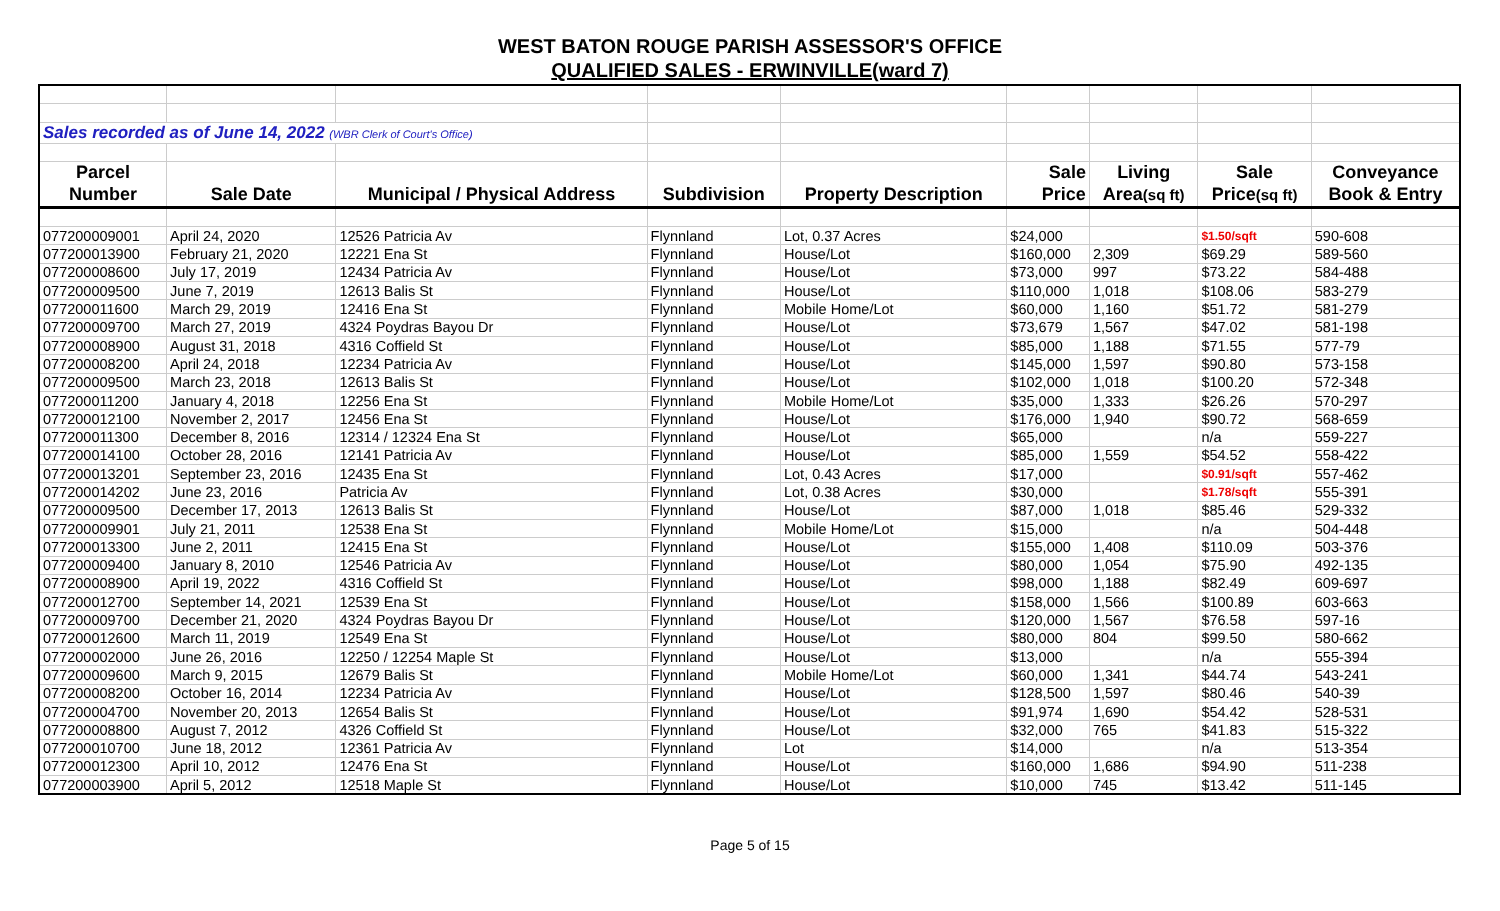WEST BATON ROUGE PARISH ASSESSOR'S OFFICE
QUALIFIED SALES - ERWINVILLE(ward 7)
| Sales recorded as of June 14, 2022 (WBR Clerk of Court's Office) | | | | | | | | |
| Parcel | | | | | Sale | Living | Sale | Conveyance |
| Number | Sale Date | Municipal / Physical Address | Subdivision | Property Description | Price | Area (sq ft) | Price (sq ft) | Book & Entry |
| 077200009001 | April 24, 2020 | 12526 Patricia Av | Flynnland | Lot, 0.37 Acres | $24,000 | | $1.50/sqft | 590-608 |
| 077200013900 | February 21, 2020 | 12221 Ena St | Flynnland | House/Lot | $160,000 | 2,309 | $69.29 | 589-560 |
| 077200008600 | July 17, 2019 | 12434 Patricia Av | Flynnland | House/Lot | $73,000 | 997 | $73.22 | 584-488 |
| 077200009500 | June 7, 2019 | 12613 Balis St | Flynnland | House/Lot | $110,000 | 1,018 | $108.06 | 583-279 |
| 077200011600 | March 29, 2019 | 12416 Ena St | Flynnland | Mobile Home/Lot | $60,000 | 1,160 | $51.72 | 581-279 |
| 077200009700 | March 27, 2019 | 4324 Poydras Bayou Dr | Flynnland | House/Lot | $73,679 | 1,567 | $47.02 | 581-198 |
| 077200008900 | August 31, 2018 | 4316 Coffield St | Flynnland | House/Lot | $85,000 | 1,188 | $71.55 | 577-79 |
| 077200008200 | April 24, 2018 | 12234 Patricia Av | Flynnland | House/Lot | $145,000 | 1,597 | $90.80 | 573-158 |
| 077200009500 | March 23, 2018 | 12613 Balis St | Flynnland | House/Lot | $102,000 | 1,018 | $100.20 | 572-348 |
| 077200011200 | January 4, 2018 | 12256 Ena St | Flynnland | Mobile Home/Lot | $35,000 | 1,333 | $26.26 | 570-297 |
| 077200012100 | November 2, 2017 | 12456 Ena St | Flynnland | House/Lot | $176,000 | 1,940 | $90.72 | 568-659 |
| 077200011300 | December 8, 2016 | 12314 / 12324 Ena St | Flynnland | House/Lot | $65,000 | | n/a | 559-227 |
| 077200014100 | October 28, 2016 | 12141 Patricia Av | Flynnland | House/Lot | $85,000 | 1,559 | $54.52 | 558-422 |
| 077200013201 | September 23, 2016 | 12435 Ena St | Flynnland | Lot, 0.43 Acres | $17,000 | | $0.91/sqft | 557-462 |
| 077200014202 | June 23, 2016 | Patricia Av | Flynnland | Lot, 0.38 Acres | $30,000 | | $1.78/sqft | 555-391 |
| 077200009500 | December 17, 2013 | 12613 Balis St | Flynnland | House/Lot | $87,000 | 1,018 | $85.46 | 529-332 |
| 077200009901 | July 21, 2011 | 12538 Ena St | Flynnland | Mobile Home/Lot | $15,000 | | n/a | 504-448 |
| 077200013300 | June 2, 2011 | 12415 Ena St | Flynnland | House/Lot | $155,000 | 1,408 | $110.09 | 503-376 |
| 077200009400 | January 8, 2010 | 12546 Patricia Av | Flynnland | House/Lot | $80,000 | 1,054 | $75.90 | 492-135 |
| 077200008900 | April 19, 2022 | 4316 Coffield St | Flynnland | House/Lot | $98,000 | 1,188 | $82.49 | 609-697 |
| 077200012700 | September 14, 2021 | 12539 Ena St | Flynnland | House/Lot | $158,000 | 1,566 | $100.89 | 603-663 |
| 077200009700 | December 21, 2020 | 4324 Poydras Bayou Dr | Flynnland | House/Lot | $120,000 | 1,567 | $76.58 | 597-16 |
| 077200012600 | March 11, 2019 | 12549 Ena St | Flynnland | House/Lot | $80,000 | 804 | $99.50 | 580-662 |
| 077200002000 | June 26, 2016 | 12250 / 12254 Maple St | Flynnland | House/Lot | $13,000 | | n/a | 555-394 |
| 077200009600 | March 9, 2015 | 12679 Balis St | Flynnland | Mobile Home/Lot | $60,000 | 1,341 | $44.74 | 543-241 |
| 077200008200 | October 16, 2014 | 12234 Patricia Av | Flynnland | House/Lot | $128,500 | 1,597 | $80.46 | 540-39 |
| 077200004700 | November 20, 2013 | 12654 Balis St | Flynnland | House/Lot | $91,974 | 1,690 | $54.42 | 528-531 |
| 077200008800 | August 7, 2012 | 4326 Coffield St | Flynnland | House/Lot | $32,000 | 765 | $41.83 | 515-322 |
| 077200010700 | June 18, 2012 | 12361 Patricia Av | Flynnland | Lot | $14,000 | | n/a | 513-354 |
| 077200012300 | April 10, 2012 | 12476 Ena St | Flynnland | House/Lot | $160,000 | 1,686 | $94.90 | 511-238 |
| 077200003900 | April 5, 2012 | 12518 Maple St | Flynnland | House/Lot | $10,000 | 745 | $13.42 | 511-145 |
Page 5 of 15